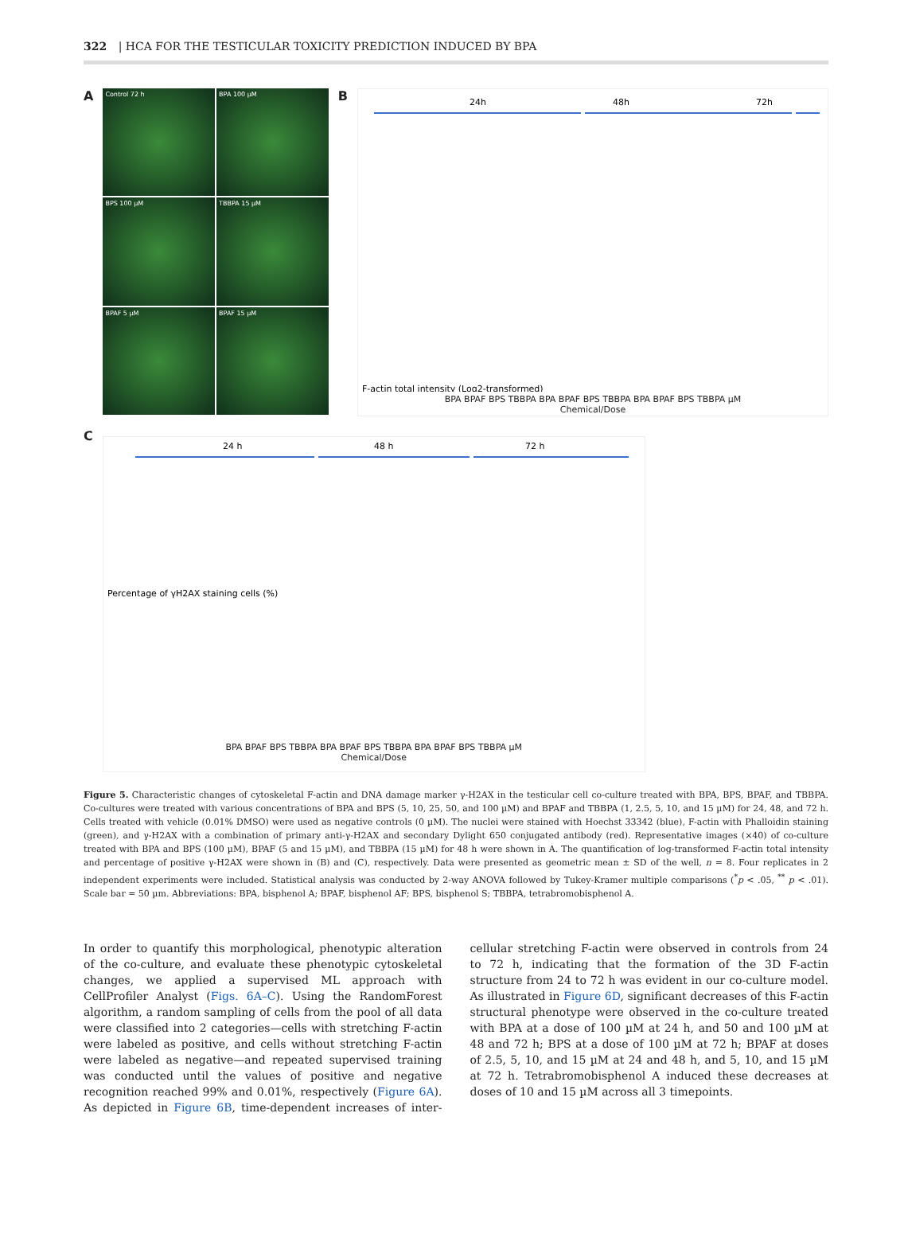322 | HCA FOR THE TESTICULAR TOXICITY PREDICTION INDUCED BY BPA
A
Control 72 h
BPA 100 µM
BPS 100 µM
TBBPA 15 µM
BPAF 5 µM
BPAF 15 µM
B
24h
48h
72h
F-actin total intensity (Log2-transformed)
BPA BPAF BPS TBBPA BPA BPAF BPS TBBPA BPA BPAF BPS TBBPA µM
Chemical/Dose
C
24 h
48 h
72 h
Percentage of γH2AX staining cells (%)
BPA BPAF BPS TBBPA BPA BPAF BPS TBBPA BPA BPAF BPS TBBPA µM
Chemical/Dose
Figure 5. Characteristic changes of cytoskeletal F-actin and DNA damage marker γ-H2AX in the testicular cell co-culture treated with BPA, BPS, BPAF, and TBBPA. Co-cultures were treated with various concentrations of BPA and BPS (5, 10, 25, 50, and 100 µM) and BPAF and TBBPA (1, 2.5, 5, 10, and 15 µM) for 24, 48, and 72 h. Cells treated with vehicle (0.01% DMSO) were used as negative controls (0 µM). The nuclei were stained with Hoechst 33342 (blue), F-actin with Phalloidin staining (green), and γ-H2AX with a combination of primary anti-γ-H2AX and secondary Dylight 650 conjugated antibody (red). Representative images (×40) of co-culture treated with BPA and BPS (100 µM), BPAF (5 and 15 µM), and TBBPA (15 µM) for 48 h were shown in A. The quantification of log-transformed F-actin total intensity and percentage of positive γ-H2AX were shown in (B) and (C), respectively. Data were presented as geometric mean ± SD of the well, n = 8. Four replicates in 2 independent experiments were included. Statistical analysis was conducted by 2-way ANOVA followed by Tukey-Kramer multiple comparisons (<sup>*</sup>p < .05, <sup>**</sup> p < .01). Scale bar = 50 µm. Abbreviations: BPA, bisphenol A; BPAF, bisphenol AF; BPS, bisphenol S; TBBPA, tetrabromobisphenol A.
In order to quantify this morphological, phenotypic alteration of the co-culture, and evaluate these phenotypic cytoskeletal changes, we applied a supervised ML approach with CellProfiler Analyst (Figs. 6A–C). Using the RandomForest algorithm, a random sampling of cells from the pool of all data were classified into 2 categories—cells with stretching F-actin were labeled as positive, and cells without stretching F-actin were labeled as negative—and repeated supervised training was conducted until the values of positive and negative recognition reached 99% and 0.01%, respectively (Figure 6A). As depicted in Figure 6B, time-dependent increases of inter-cellular stretching F-actin were observed in controls from 24 to 72 h, indicating that the formation of the 3D F-actin structure from 24 to 72 h was evident in our co-culture model. As illustrated in Figure 6D, significant decreases of this F-actin structural phenotype were observed in the co-culture treated with BPA at a dose of 100 µM at 24 h, and 50 and 100 µM at 48 and 72 h; BPS at a dose of 100 µM at 72 h; BPAF at doses of 2.5, 5, 10, and 15 µM at 24 and 48 h, and 5, 10, and 15 µM at 72 h. Tetrabromobisphenol A induced these decreases at doses of 10 and 15 µM across all 3 timepoints.